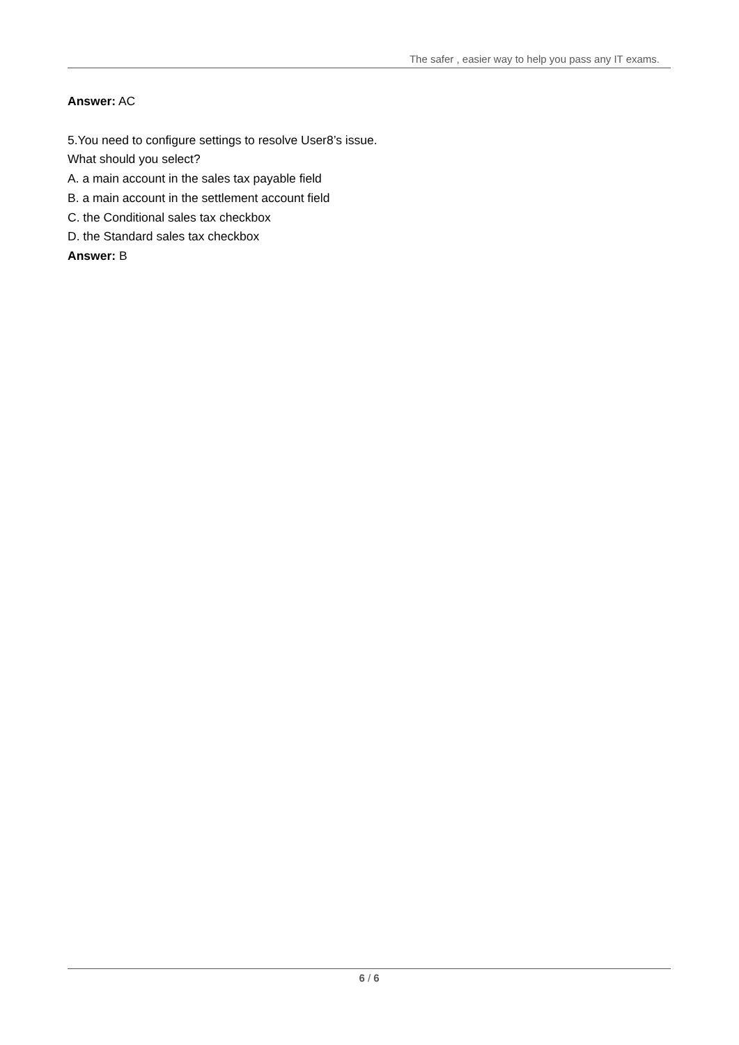The safer , easier way to help you pass any IT exams.
Answer: AC
5.You need to configure settings to resolve User8’s issue.
What should you select?
A. a main account in the sales tax payable field
B. a main account in the settlement account field
C. the Conditional sales tax checkbox
D. the Standard sales tax checkbox
Answer: B
6 / 6